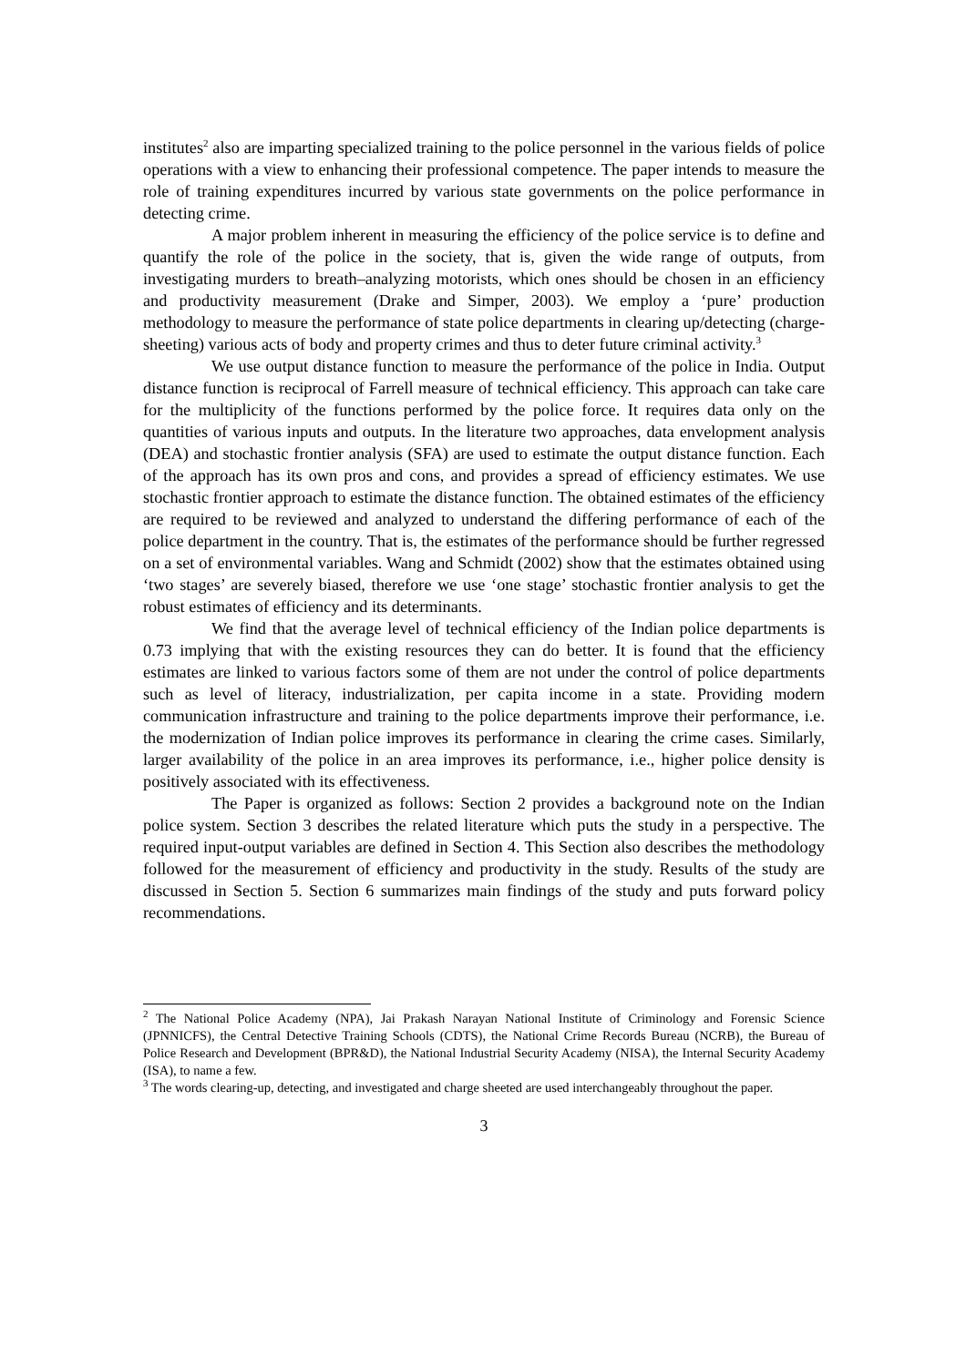institutes<sup>2</sup> also are imparting specialized training to the police personnel in the various fields of police operations with a view to enhancing their professional competence. The paper intends to measure the role of training expenditures incurred by various state governments on the police performance in detecting crime.
A major problem inherent in measuring the efficiency of the police service is to define and quantify the role of the police in the society, that is, given the wide range of outputs, from investigating murders to breath–analyzing motorists, which ones should be chosen in an efficiency and productivity measurement (Drake and Simper, 2003). We employ a ‘pure’ production methodology to measure the performance of state police departments in clearing up/detecting (charge-sheeting) various acts of body and property crimes and thus to deter future criminal activity.<sup>3</sup>
We use output distance function to measure the performance of the police in India. Output distance function is reciprocal of Farrell measure of technical efficiency. This approach can take care for the multiplicity of the functions performed by the police force. It requires data only on the quantities of various inputs and outputs. In the literature two approaches, data envelopment analysis (DEA) and stochastic frontier analysis (SFA) are used to estimate the output distance function. Each of the approach has its own pros and cons, and provides a spread of efficiency estimates. We use stochastic frontier approach to estimate the distance function. The obtained estimates of the efficiency are required to be reviewed and analyzed to understand the differing performance of each of the police department in the country. That is, the estimates of the performance should be further regressed on a set of environmental variables. Wang and Schmidt (2002) show that the estimates obtained using ‘two stages’ are severely biased, therefore we use ‘one stage’ stochastic frontier analysis to get the robust estimates of efficiency and its determinants.
We find that the average level of technical efficiency of the Indian police departments is 0.73 implying that with the existing resources they can do better. It is found that the efficiency estimates are linked to various factors some of them are not under the control of police departments such as level of literacy, industrialization, per capita income in a state. Providing modern communication infrastructure and training to the police departments improve their performance, i.e. the modernization of Indian police improves its performance in clearing the crime cases. Similarly, larger availability of the police in an area improves its performance, i.e., higher police density is positively associated with its effectiveness.
The Paper is organized as follows: Section 2 provides a background note on the Indian police system. Section 3 describes the related literature which puts the study in a perspective. The required input-output variables are defined in Section 4. This Section also describes the methodology followed for the measurement of efficiency and productivity in the study. Results of the study are discussed in Section 5. Section 6 summarizes main findings of the study and puts forward policy recommendations.
<sup>2</sup> The National Police Academy (NPA), Jai Prakash Narayan National Institute of Criminology and Forensic Science (JPNNICFS), the Central Detective Training Schools (CDTS), the National Crime Records Bureau (NCRB), the Bureau of Police Research and Development (BPR&D), the National Industrial Security Academy (NISA), the Internal Security Academy (ISA), to name a few.
<sup>3</sup> The words clearing-up, detecting, and investigated and charge sheeted are used interchangeably throughout the paper.
3